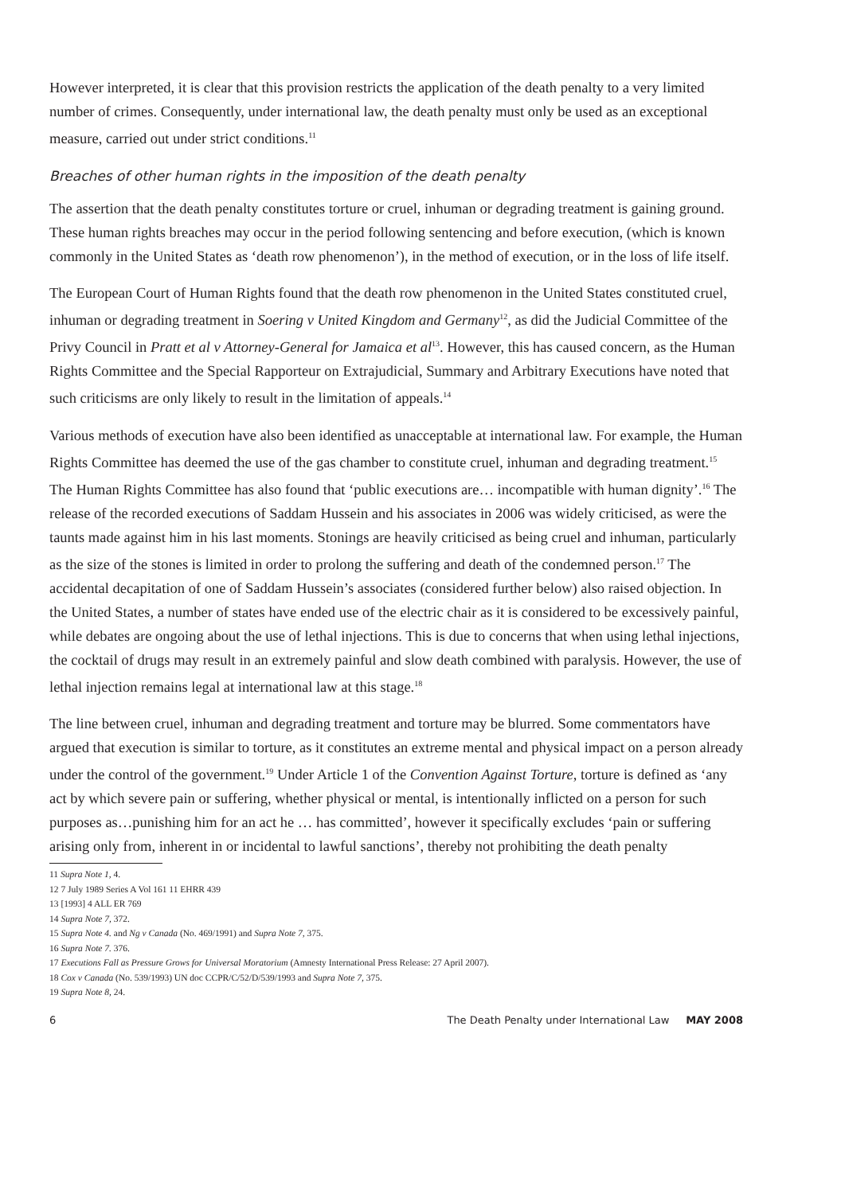However interpreted, it is clear that this provision restricts the application of the death penalty to a very limited number of crimes. Consequently, under international law, the death penalty must only be used as an exceptional measure, carried out under strict conditions.<sup>11</sup>
Breaches of other human rights in the imposition of the death penalty
The assertion that the death penalty constitutes torture or cruel, inhuman or degrading treatment is gaining ground. These human rights breaches may occur in the period following sentencing and before execution, (which is known commonly in the United States as ‘death row phenomenon’), in the method of execution, or in the loss of life itself.
The European Court of Human Rights found that the death row phenomenon in the United States constituted cruel, inhuman or degrading treatment in Soering v United Kingdom and Germany<sup>12</sup>, as did the Judicial Committee of the Privy Council in Pratt et al v Attorney-General for Jamaica et al<sup>13</sup>. However, this has caused concern, as the Human Rights Committee and the Special Rapporteur on Extrajudicial, Summary and Arbitrary Executions have noted that such criticisms are only likely to result in the limitation of appeals.<sup>14</sup>
Various methods of execution have also been identified as unacceptable at international law. For example, the Human Rights Committee has deemed the use of the gas chamber to constitute cruel, inhuman and degrading treatment.<sup>15</sup> The Human Rights Committee has also found that ‘public executions are… incompatible with human dignity’.<sup>16</sup> The release of the recorded executions of Saddam Hussein and his associates in 2006 was widely criticised, as were the taunts made against him in his last moments. Stonings are heavily criticised as being cruel and inhuman, particularly as the size of the stones is limited in order to prolong the suffering and death of the condemned person.<sup>17</sup> The accidental decapitation of one of Saddam Hussein’s associates (considered further below) also raised objection. In the United States, a number of states have ended use of the electric chair as it is considered to be excessively painful, while debates are ongoing about the use of lethal injections. This is due to concerns that when using lethal injections, the cocktail of drugs may result in an extremely painful and slow death combined with paralysis. However, the use of lethal injection remains legal at international law at this stage.<sup>18</sup>
The line between cruel, inhuman and degrading treatment and torture may be blurred. Some commentators have argued that execution is similar to torture, as it constitutes an extreme mental and physical impact on a person already under the control of the government.<sup>19</sup> Under Article 1 of the Convention Against Torture, torture is defined as ‘any act by which severe pain or suffering, whether physical or mental, is intentionally inflicted on a person for such purposes as…punishing him for an act he … has committed’, however it specifically excludes ‘pain or suffering arising only from, inherent in or incidental to lawful sanctions’, thereby not prohibiting the death penalty
11 Supra Note 1, 4.
12 7 July 1989 Series A Vol 161 11 EHRR 439
13 [1993] 4 ALL ER 769
14 Supra Note 7, 372.
15 Supra Note 4. and Ng v Canada (No. 469/1991) and Supra Note 7, 375.
16 Supra Note 7. 376.
17 Executions Fall as Pressure Grows for Universal Moratorium (Amnesty International Press Release: 27 April 2007).
18 Cox v Canada (No. 539/1993) UN doc CCPR/C/52/D/539/1993 and Supra Note 7, 375.
19 Supra Note 8, 24.
6 The Death Penalty under International Law MAY 2008